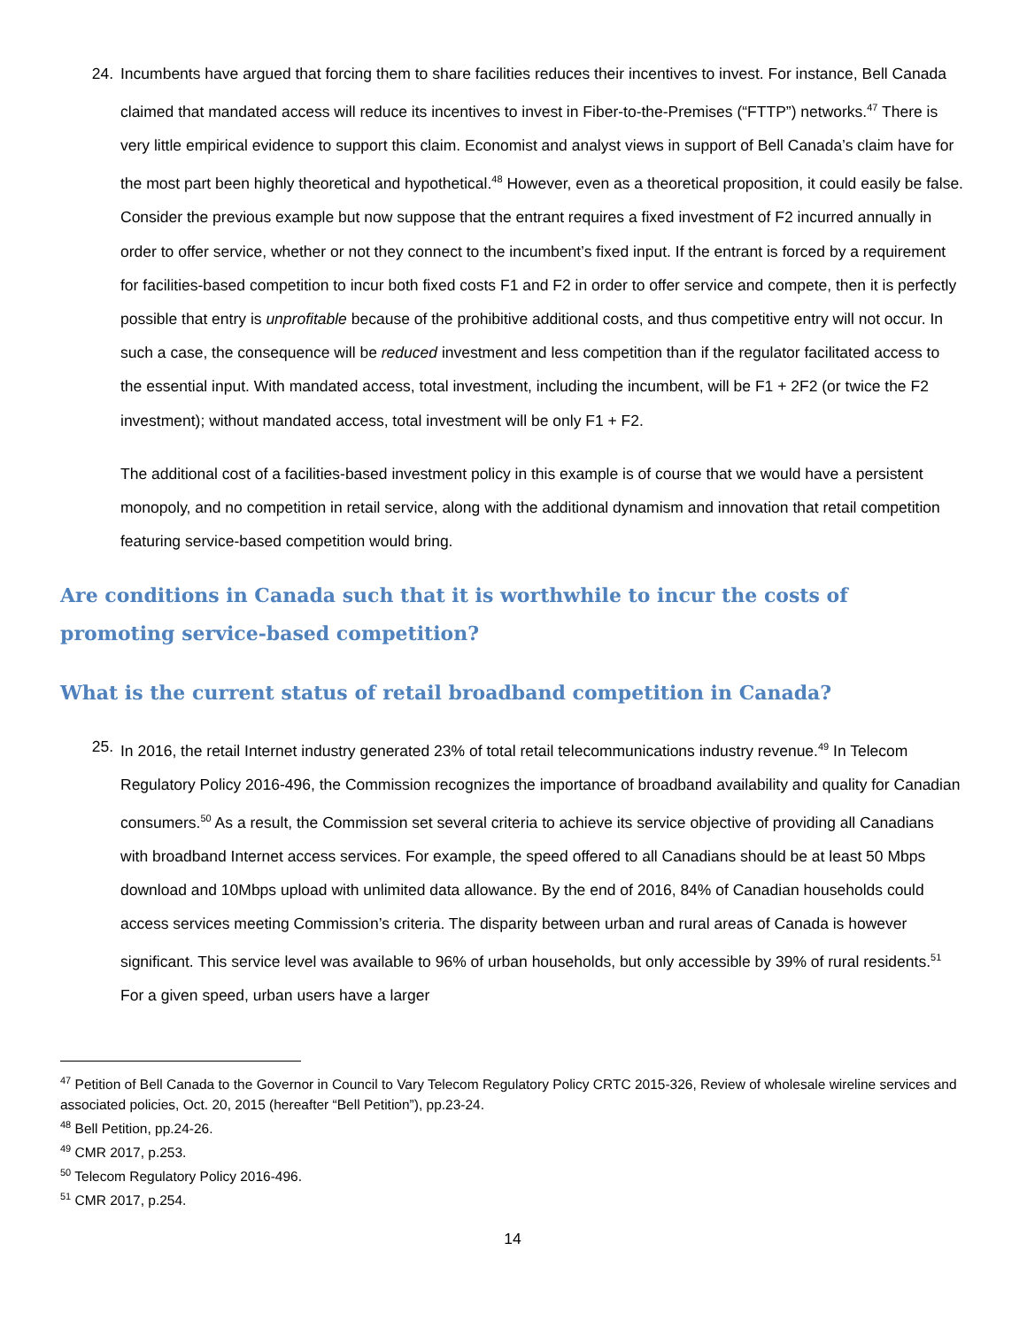24. Incumbents have argued that forcing them to share facilities reduces their incentives to invest. For instance, Bell Canada claimed that mandated access will reduce its incentives to invest in Fiber-to-the-Premises (“FTTP”) networks.<sup>47</sup> There is very little empirical evidence to support this claim. Economist and analyst views in support of Bell Canada’s claim have for the most part been highly theoretical and hypothetical.<sup>48</sup> However, even as a theoretical proposition, it could easily be false. Consider the previous example but now suppose that the entrant requires a fixed investment of F2 incurred annually in order to offer service, whether or not they connect to the incumbent’s fixed input. If the entrant is forced by a requirement for facilities-based competition to incur both fixed costs F1 and F2 in order to offer service and compete, then it is perfectly possible that entry is unprofitable because of the prohibitive additional costs, and thus competitive entry will not occur. In such a case, the consequence will be reduced investment and less competition than if the regulator facilitated access to the essential input. With mandated access, total investment, including the incumbent, will be F1 + 2F2 (or twice the F2 investment); without mandated access, total investment will be only F1 + F2.
The additional cost of a facilities-based investment policy in this example is of course that we would have a persistent monopoly, and no competition in retail service, along with the additional dynamism and innovation that retail competition featuring service-based competition would bring.
Are conditions in Canada such that it is worthwhile to incur the costs of promoting service-based competition?
What is the current status of retail broadband competition in Canada?
25. In 2016, the retail Internet industry generated 23% of total retail telecommunications industry revenue.<sup>49</sup> In Telecom Regulatory Policy 2016-496, the Commission recognizes the importance of broadband availability and quality for Canadian consumers.<sup>50</sup> As a result, the Commission set several criteria to achieve its service objective of providing all Canadians with broadband Internet access services. For example, the speed offered to all Canadians should be at least 50 Mbps download and 10Mbps upload with unlimited data allowance. By the end of 2016, 84% of Canadian households could access services meeting Commission’s criteria. The disparity between urban and rural areas of Canada is however significant. This service level was available to 96% of urban households, but only accessible by 39% of rural residents.<sup>51</sup> For a given speed, urban users have a larger
<sup>47</sup> Petition of Bell Canada to the Governor in Council to Vary Telecom Regulatory Policy CRTC 2015-326, Review of wholesale wireline services and associated policies, Oct. 20, 2015 (hereafter “Bell Petition”), pp.23-24.
<sup>48</sup> Bell Petition, pp.24-26.
<sup>49</sup> CMR 2017, p.253.
<sup>50</sup> Telecom Regulatory Policy 2016-496.
<sup>51</sup> CMR 2017, p.254.
14